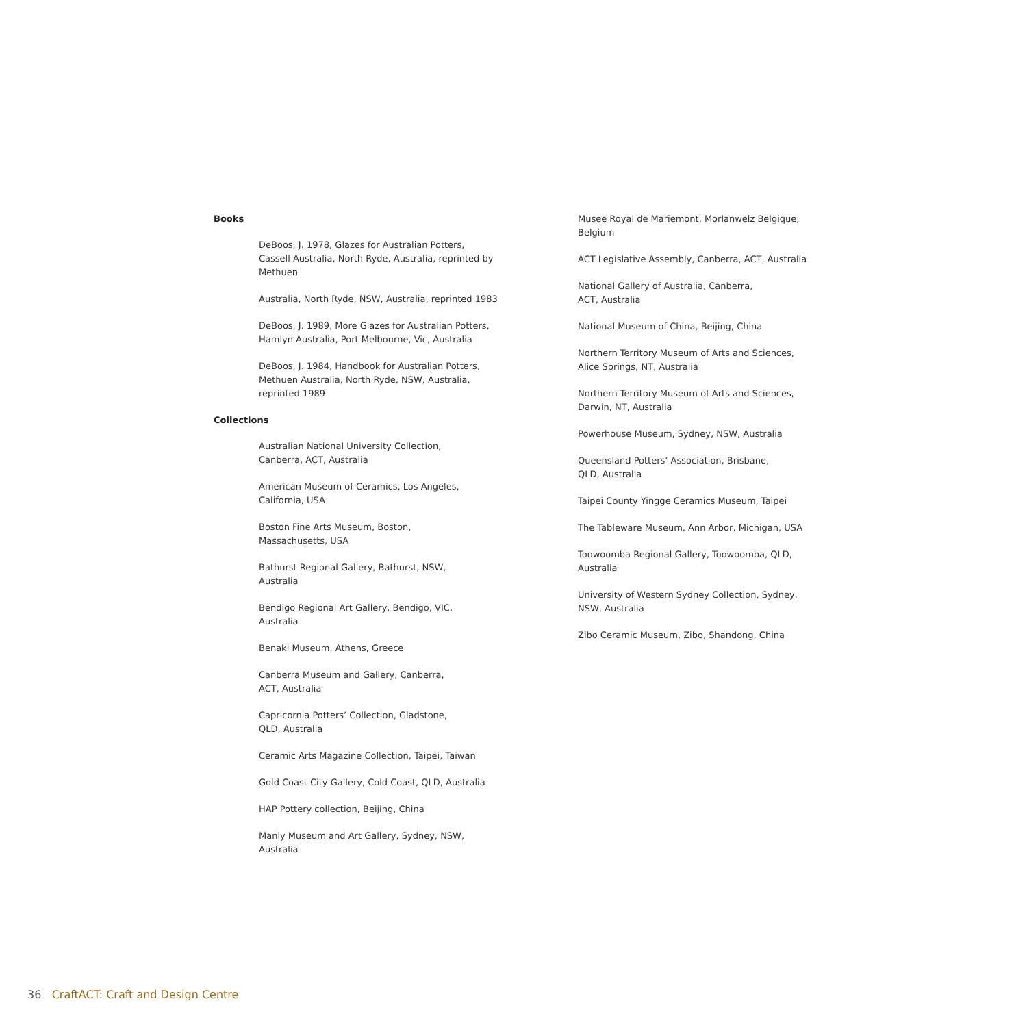Books
DeBoos, J. 1978, Glazes for Australian Potters, Cassell Australia, North Ryde, Australia, reprinted by Methuen
Australia, North Ryde, NSW, Australia, reprinted 1983
DeBoos, J. 1989, More Glazes for Australian Potters, Hamlyn Australia, Port Melbourne, Vic, Australia
DeBoos, J. 1984, Handbook for Australian Potters, Methuen Australia, North Ryde, NSW, Australia, reprinted 1989
Collections
Australian National University Collection,
Canberra, ACT, Australia
American Museum of Ceramics, Los Angeles,
California, USA
Boston Fine Arts Museum, Boston,
Massachusetts, USA
Bathurst Regional Gallery, Bathurst, NSW,
Australia
Bendigo Regional Art Gallery, Bendigo, VIC,
Australia
Benaki Museum, Athens, Greece
Canberra Museum and Gallery, Canberra,
ACT, Australia
Capricornia Potters’ Collection, Gladstone,
QLD, Australia
Ceramic Arts Magazine Collection, Taipei, Taiwan
Gold Coast City Gallery, Cold Coast, QLD, Australia
HAP Pottery collection, Beijing, China
Manly Museum and Art Gallery, Sydney, NSW,
Australia
Musee Royal de Mariemont, Morlanwelz Belgique,
Belgium
ACT Legislative Assembly, Canberra, ACT, Australia
National Gallery of Australia, Canberra,
ACT, Australia
National Museum of China, Beijing, China
Northern Territory Museum of Arts and Sciences,
Alice Springs, NT, Australia
Northern Territory Museum of Arts and Sciences,
Darwin, NT, Australia
Powerhouse Museum, Sydney, NSW, Australia
Queensland Potters’ Association, Brisbane,
QLD, Australia
Taipei County Yingge Ceramics Museum, Taipei
The Tableware Museum, Ann Arbor, Michigan, USA
Toowoomba Regional Gallery, Toowoomba, QLD,
Australia
University of Western Sydney Collection, Sydney,
NSW, Australia
Zibo Ceramic Museum, Zibo, Shandong, China
36 CraftACT: Craft and Design Centre